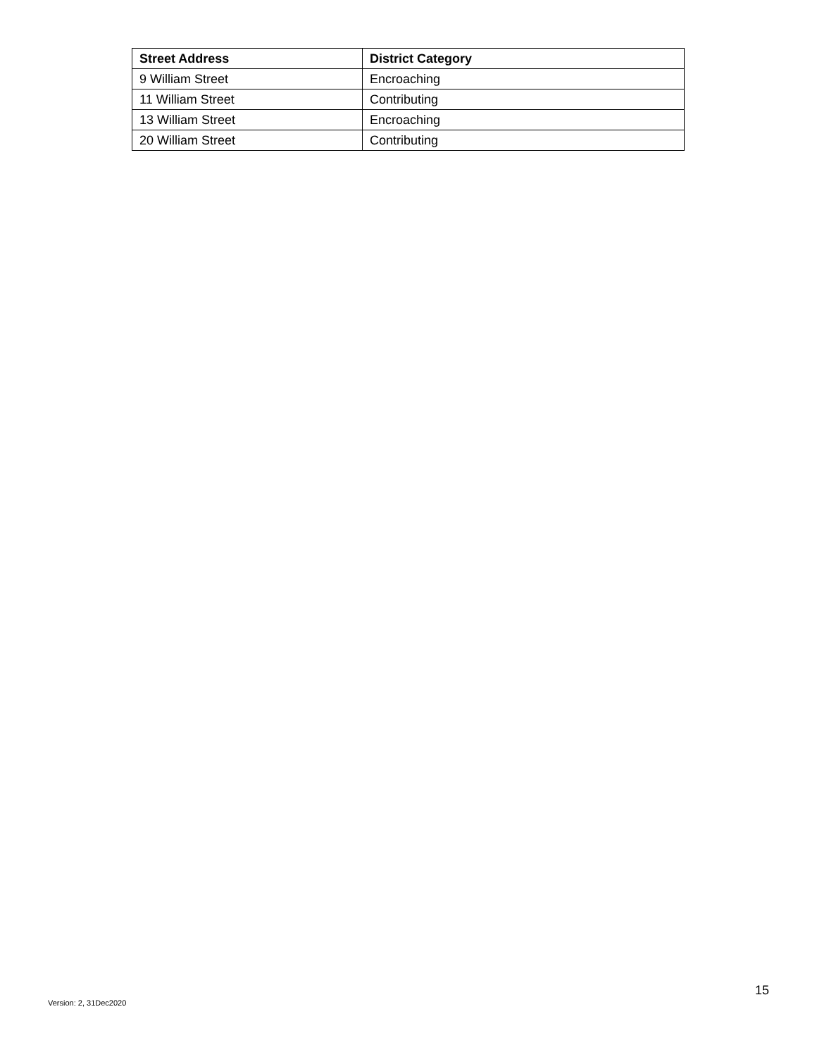| Street Address | District Category |
| --- | --- |
| 9 William Street | Encroaching |
| 11 William Street | Contributing |
| 13 William Street | Encroaching |
| 20 William Street | Contributing |
15
Version: 2, 31Dec2020